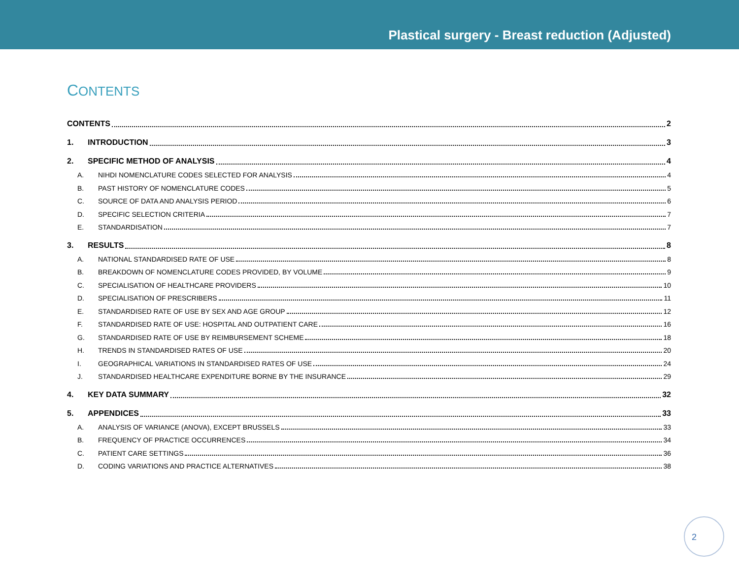Plastical surgery - Breast reduction (Adjusted)
CONTENTS
CONTENTS 2
1. INTRODUCTION 3
2. SPECIFIC METHOD OF ANALYSIS 4
A. NIHDI NOMENCLATURE CODES SELECTED FOR ANALYSIS 4
B. PAST HISTORY OF NOMENCLATURE CODES 5
C. SOURCE OF DATA AND ANALYSIS PERIOD 6
D. SPECIFIC SELECTION CRITERIA 7
E. STANDARDISATION 7
3. RESULTS 8
A. NATIONAL STANDARDISED RATE OF USE 8
B. BREAKDOWN OF NOMENCLATURE CODES PROVIDED, BY VOLUME 9
C. SPECIALISATION OF HEALTHCARE PROVIDERS 10
D. SPECIALISATION OF PRESCRIBERS 11
E. STANDARDISED RATE OF USE BY SEX AND AGE GROUP 12
F. STANDARDISED RATE OF USE: HOSPITAL AND OUTPATIENT CARE 16
G. STANDARDISED RATE OF USE BY REIMBURSEMENT SCHEME 18
H. TRENDS IN STANDARDISED RATES OF USE 20
I. GEOGRAPHICAL VARIATIONS IN STANDARDISED RATES OF USE 24
J. STANDARDISED HEALTHCARE EXPENDITURE BORNE BY THE INSURANCE 29
4. KEY DATA SUMMARY 32
5. APPENDICES 33
A. ANALYSIS OF VARIANCE (ANOVA), EXCEPT BRUSSELS 33
B. FREQUENCY OF PRACTICE OCCURRENCES 34
C. PATIENT CARE SETTINGS 36
D. CODING VARIATIONS AND PRACTICE ALTERNATIVES 38
2